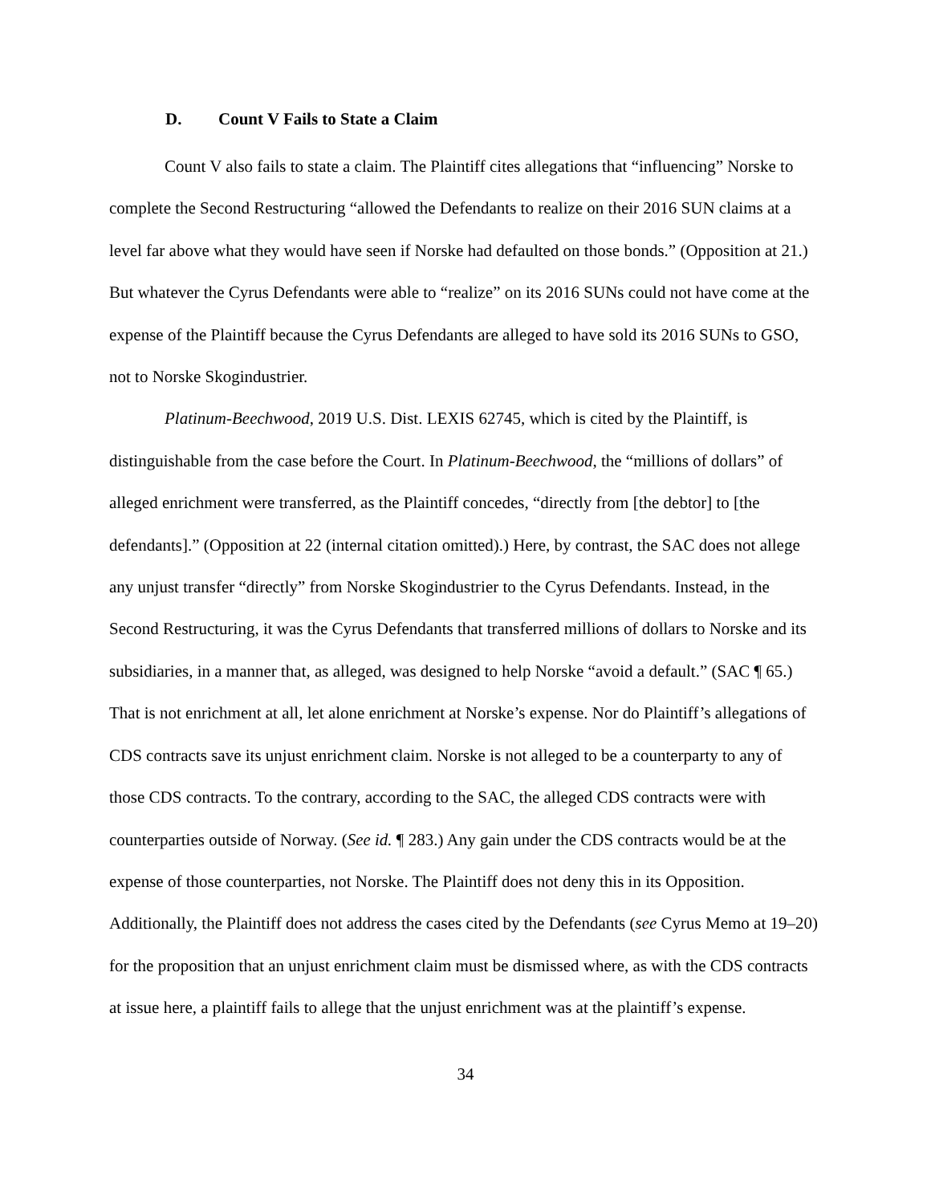D. Count V Fails to State a Claim
Count V also fails to state a claim. The Plaintiff cites allegations that “influencing” Norske to complete the Second Restructuring “allowed the Defendants to realize on their 2016 SUN claims at a level far above what they would have seen if Norske had defaulted on those bonds.” (Opposition at 21.) But whatever the Cyrus Defendants were able to “realize” on its 2016 SUNs could not have come at the expense of the Plaintiff because the Cyrus Defendants are alleged to have sold its 2016 SUNs to GSO, not to Norske Skogindustrier.
Platinum-Beechwood, 2019 U.S. Dist. LEXIS 62745, which is cited by the Plaintiff, is distinguishable from the case before the Court. In Platinum-Beechwood, the “millions of dollars” of alleged enrichment were transferred, as the Plaintiff concedes, “directly from [the debtor] to [the defendants].” (Opposition at 22 (internal citation omitted).) Here, by contrast, the SAC does not allege any unjust transfer “directly” from Norske Skogindustrier to the Cyrus Defendants. Instead, in the Second Restructuring, it was the Cyrus Defendants that transferred millions of dollars to Norske and its subsidiaries, in a manner that, as alleged, was designed to help Norske “avoid a default.” (SAC ¶ 65.) That is not enrichment at all, let alone enrichment at Norske’s expense. Nor do Plaintiff’s allegations of CDS contracts save its unjust enrichment claim. Norske is not alleged to be a counterparty to any of those CDS contracts. To the contrary, according to the SAC, the alleged CDS contracts were with counterparties outside of Norway. (See id. ¶ 283.) Any gain under the CDS contracts would be at the expense of those counterparties, not Norske. The Plaintiff does not deny this in its Opposition. Additionally, the Plaintiff does not address the cases cited by the Defendants (see Cyrus Memo at 19–20) for the proposition that an unjust enrichment claim must be dismissed where, as with the CDS contracts at issue here, a plaintiff fails to allege that the unjust enrichment was at the plaintiff’s expense.
34